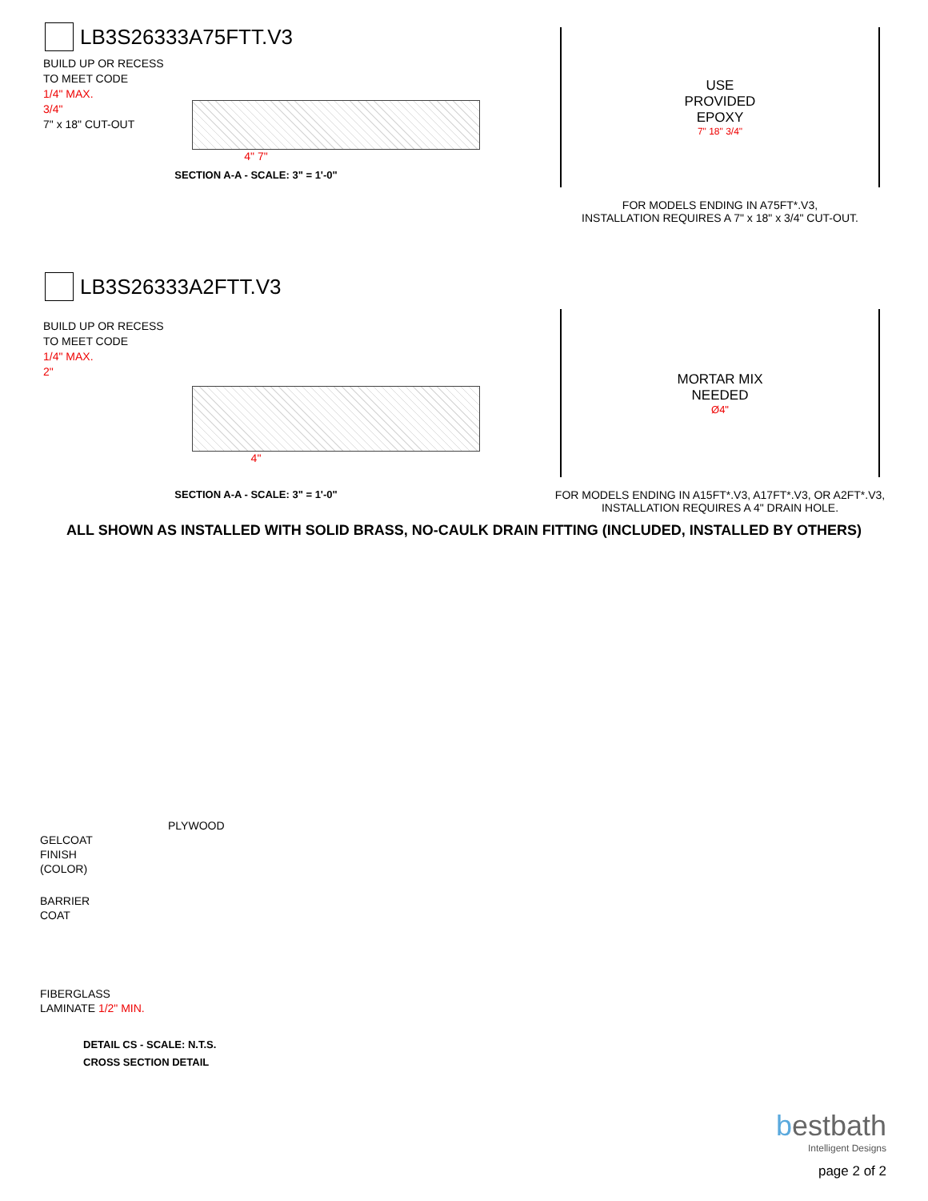LB3S26333A75FTT.V3
BUILD UP OR RECESS
TO MEET CODE
1/4" MAX.
3/4"
7" x 18" CUT-OUT
4" 7"
SECTION A-A - SCALE: 3" = 1'-0"
USE
PROVIDED
EPOXY
7" 18" 3/4"
FOR MODELS ENDING IN A75FT*.V3,
INSTALLATION REQUIRES A 7" x 18" x 3/4" CUT-OUT.
LB3S26333A2FTT.V3
BUILD UP OR RECESS
TO MEET CODE
1/4" MAX.
2"
4"
SECTION A-A - SCALE: 3" = 1'-0"
MORTAR MIX
NEEDED
Ø4"
FOR MODELS ENDING IN A15FT*.V3, A17FT*.V3, OR A2FT*.V3,
INSTALLATION REQUIRES A 4" DRAIN HOLE.
ALL SHOWN AS INSTALLED WITH SOLID BRASS, NO-CAULK DRAIN FITTING (INCLUDED, INSTALLED BY OTHERS)
PLYWOOD
GELCOAT
FINISH
(COLOR)
BARRIER
COAT
FIBERGLASS
LAMINATE 1/2" MIN.
DETAIL CS - SCALE: N.T.S.
CROSS SECTION DETAIL
bestbath
Intelligent Designs
page 2 of 2